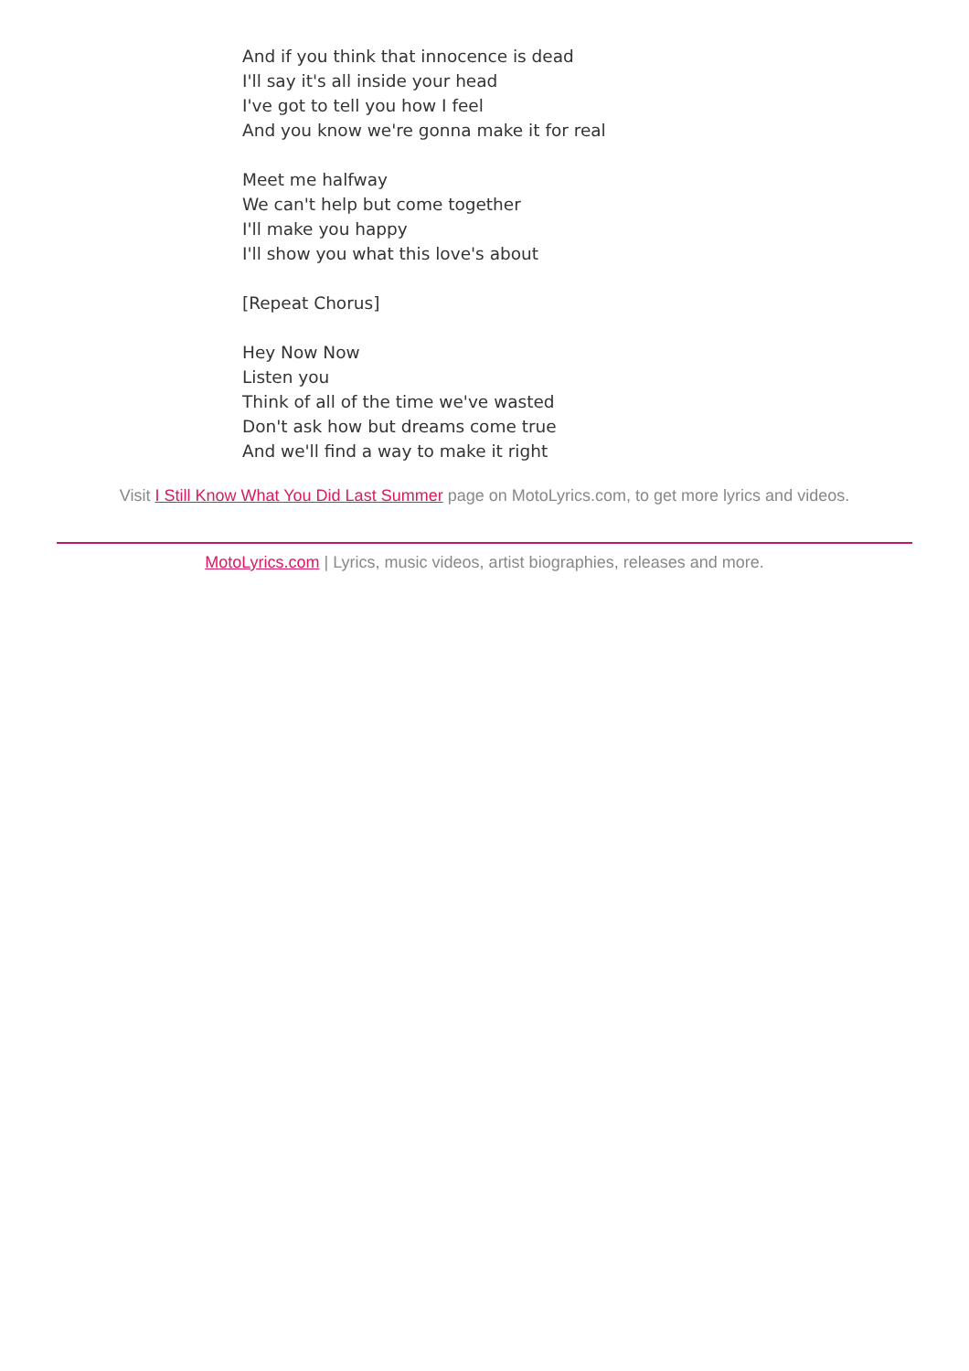And if you think that innocence is dead
I'll say it's all inside your head
I've got to tell you how I feel
And you know we're gonna make it for real
Meet me halfway
We can't help but come together
I'll make you happy
I'll show you what this love's about
[Repeat Chorus]
Hey Now Now
Listen you
Think of all of the time we've wasted
Don't ask how but dreams come true
And we'll find a way to make it right
Visit I Still Know What You Did Last Summer page on MotoLyrics.com, to get more lyrics and videos.
MotoLyrics.com | Lyrics, music videos, artist biographies, releases and more.